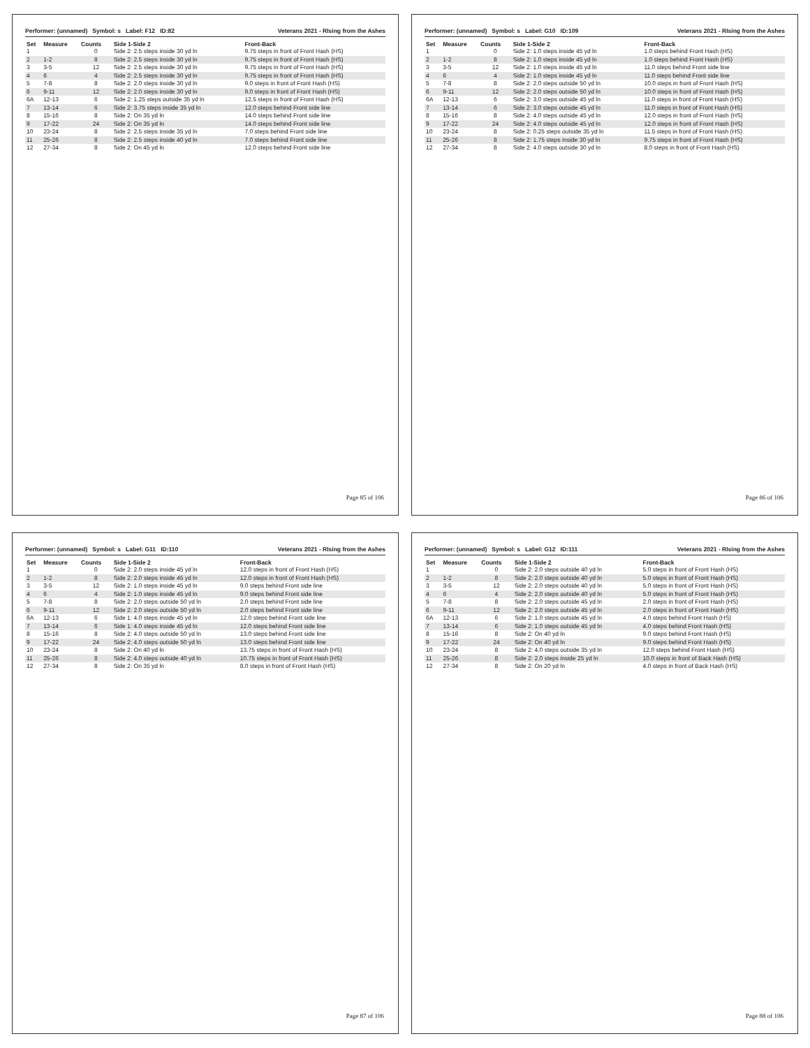Performer: (unnamed) Symbol: s Label: F12 ID:82 Veterans 2021 - RIsing from the Ashes
| Set | Measure | Counts | Side 1-Side 2 | Front-Back |
| --- | --- | --- | --- | --- |
| 1 | | 0 | Side 2: 2.5 steps inside 30 yd ln | 9.75 steps in front of Front Hash (HS) |
| 2 | 1-2 | 8 | Side 2: 2.5 steps inside 30 yd ln | 9.75 steps in front of Front Hash (HS) |
| 3 | 3-5 | 12 | Side 2: 2.5 steps inside 30 yd ln | 9.75 steps in front of Front Hash (HS) |
| 4 | 6 | 4 | Side 2: 2.5 steps inside 30 yd ln | 9.75 steps in front of Front Hash (HS) |
| 5 | 7-8 | 8 | Side 2: 2.0 steps inside 30 yd ln | 9.0 steps in front of Front Hash (HS) |
| 6 | 9-11 | 12 | Side 2: 2.0 steps inside 30 yd ln | 9.0 steps in front of Front Hash (HS) |
| 6A | 12-13 | 6 | Side 2: 1.25 steps outside 35 yd ln | 12.5 steps in front of Front Hash (HS) |
| 7 | 13-14 | 6 | Side 2: 3.75 steps inside 35 yd ln | 12.0 steps behind Front side line |
| 8 | 15-16 | 8 | Side 2: On 35 yd ln | 14.0 steps behind Front side line |
| 9 | 17-22 | 24 | Side 2: On 35 yd ln | 14.0 steps behind Front side line |
| 10 | 23-24 | 8 | Side 2: 2.5 steps inside 35 yd ln | 7.0 steps behind Front side line |
| 11 | 25-26 | 8 | Side 2: 2.5 steps inside 40 yd ln | 7.0 steps behind Front side line |
| 12 | 27-34 | 8 | Side 2: On 45 yd ln | 12.0 steps behind Front side line |
Page 85 of 106
Performer: (unnamed) Symbol: s Label: G10 ID:109 Veterans 2021 - RIsing from the Ashes
| Set | Measure | Counts | Side 1-Side 2 | Front-Back |
| --- | --- | --- | --- | --- |
| 1 | | 0 | Side 2: 1.0 steps inside 45 yd ln | 1.0 steps behind Front Hash (HS) |
| 2 | 1-2 | 8 | Side 2: 1.0 steps inside 45 yd ln | 1.0 steps behind Front Hash (HS) |
| 3 | 3-5 | 12 | Side 2: 1.0 steps inside 45 yd ln | 11.0 steps behind Front side line |
| 4 | 6 | 4 | Side 2: 1.0 steps inside 45 yd ln | 11.0 steps behind Front side line |
| 5 | 7-8 | 8 | Side 2: 2.0 steps outside 50 yd ln | 10.0 steps in front of Front Hash (HS) |
| 6 | 9-11 | 12 | Side 2: 2.0 steps outside 50 yd ln | 10.0 steps in front of Front Hash (HS) |
| 6A | 12-13 | 6 | Side 2: 3.0 steps outside 45 yd ln | 11.0 steps in front of Front Hash (HS) |
| 7 | 13-14 | 6 | Side 2: 3.0 steps outside 45 yd ln | 11.0 steps in front of Front Hash (HS) |
| 8 | 15-16 | 8 | Side 2: 4.0 steps outside 45 yd ln | 12.0 steps in front of Front Hash (HS) |
| 9 | 17-22 | 24 | Side 2: 4.0 steps outside 45 yd ln | 12.0 steps in front of Front Hash (HS) |
| 10 | 23-24 | 8 | Side 2: 0.25 steps outside 35 yd ln | 11.5 steps in front of Front Hash (HS) |
| 11 | 25-26 | 8 | Side 2: 1.75 steps inside 30 yd ln | 9.75 steps in front of Front Hash (HS) |
| 12 | 27-34 | 8 | Side 2: 4.0 steps outside 30 yd ln | 8.0 steps in front of Front Hash (HS) |
Page 86 of 106
Performer: (unnamed) Symbol: s Label: G11 ID:110 Veterans 2021 - RIsing from the Ashes
| Set | Measure | Counts | Side 1-Side 2 | Front-Back |
| --- | --- | --- | --- | --- |
| 1 | | 0 | Side 2: 2.0 steps inside 45 yd ln | 12.0 steps in front of Front Hash (HS) |
| 2 | 1-2 | 8 | Side 2: 2.0 steps inside 45 yd ln | 12.0 steps in front of Front Hash (HS) |
| 3 | 3-5 | 12 | Side 2: 1.0 steps inside 45 yd ln | 9.0 steps behind Front side line |
| 4 | 6 | 4 | Side 2: 1.0 steps inside 45 yd ln | 9.0 steps behind Front side line |
| 5 | 7-8 | 8 | Side 2: 2.0 steps outside 50 yd ln | 2.0 steps behind Front side line |
| 6 | 9-11 | 12 | Side 2: 2.0 steps outside 50 yd ln | 2.0 steps behind Front side line |
| 6A | 12-13 | 6 | Side 1: 4.0 steps inside 45 yd ln | 12.0 steps behind Front side line |
| 7 | 13-14 | 6 | Side 1: 4.0 steps inside 45 yd ln | 12.0 steps behind Front side line |
| 8 | 15-16 | 8 | Side 2: 4.0 steps outside 50 yd ln | 13.0 steps behind Front side line |
| 9 | 17-22 | 24 | Side 2: 4.0 steps outside 50 yd ln | 13.0 steps behind Front side line |
| 10 | 23-24 | 8 | Side 2: On 40 yd ln | 13.75 steps in front of Front Hash (HS) |
| 11 | 25-26 | 8 | Side 2: 4.0 steps outside 40 yd ln | 10.75 steps in front of Front Hash (HS) |
| 12 | 27-34 | 8 | Side 2: On 35 yd ln | 8.0 steps in front of Front Hash (HS) |
Page 87 of 106
Performer: (unnamed) Symbol: s Label: G12 ID:111 Veterans 2021 - RIsing from the Ashes
| Set | Measure | Counts | Side 1-Side 2 | Front-Back |
| --- | --- | --- | --- | --- |
| 1 | | 0 | Side 2: 2.0 steps outside 40 yd ln | 5.0 steps in front of Front Hash (HS) |
| 2 | 1-2 | 8 | Side 2: 2.0 steps outside 40 yd ln | 5.0 steps in front of Front Hash (HS) |
| 3 | 3-5 | 12 | Side 2: 2.0 steps outside 40 yd ln | 5.0 steps in front of Front Hash (HS) |
| 4 | 6 | 4 | Side 2: 2.0 steps outside 40 yd ln | 5.0 steps in front of Front Hash (HS) |
| 5 | 7-8 | 8 | Side 2: 2.0 steps outside 45 yd ln | 2.0 steps in front of Front Hash (HS) |
| 6 | 9-11 | 12 | Side 2: 2.0 steps outside 45 yd ln | 2.0 steps in front of Front Hash (HS) |
| 6A | 12-13 | 6 | Side 2: 1.0 steps outside 45 yd ln | 4.0 steps behind Front Hash (HS) |
| 7 | 13-14 | 6 | Side 2: 1.0 steps outside 45 yd ln | 4.0 steps behind Front Hash (HS) |
| 8 | 15-16 | 8 | Side 2: On 40 yd ln | 9.0 steps behind Front Hash (HS) |
| 9 | 17-22 | 24 | Side 2: On 40 yd ln | 9.0 steps behind Front Hash (HS) |
| 10 | 23-24 | 8 | Side 2: 4.0 steps outside 35 yd ln | 12.0 steps behind Front Hash (HS) |
| 11 | 25-26 | 8 | Side 2: 2.0 steps inside 25 yd ln | 10.0 steps in front of Back Hash (HS) |
| 12 | 27-34 | 8 | Side 2: On 20 yd ln | 4.0 steps in front of Back Hash (HS) |
Page 88 of 106